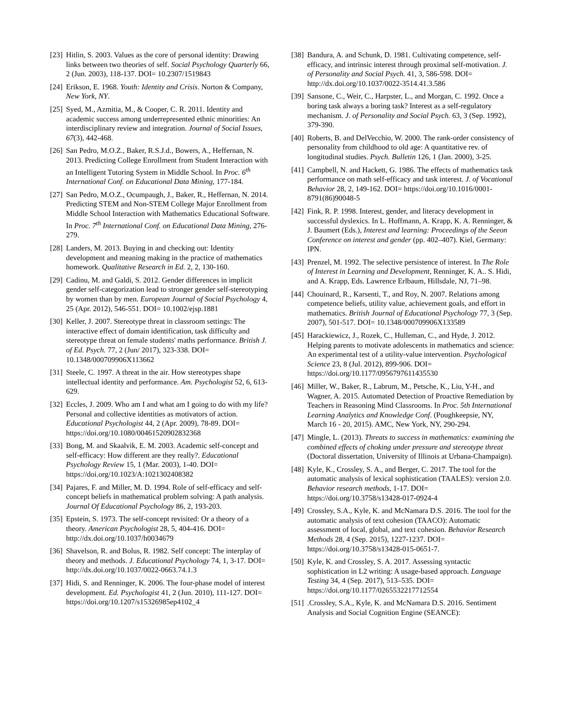[23] Hitlin, S. 2003. Values as the core of personal identity: Drawing links between two theories of self. Social Psychology Quarterly 66, 2 (Jun. 2003), 118-137. DOI= 10.2307/1519843
[24] Erikson, E. 1968. Youth: Identity and Crisis. Norton & Company, New York, NY.
[25] Syed, M., Azmitia, M., & Cooper, C. R. 2011. Identity and academic success among underrepresented ethnic minorities: An interdisciplinary review and integration. Journal of Social Issues, 67(3), 442-468.
[26] San Pedro, M.O.Z., Baker, R.S.J.d., Bowers, A., Heffernan, N. 2013. Predicting College Enrollment from Student Interaction with an Intelligent Tutoring System in Middle School. In Proc. 6<sup>th</sup> International Conf. on Educational Data Mining, 177-184.
[27] San Pedro, M.O.Z., Ocumpaugh, J., Baker, R., Heffernan, N. 2014. Predicting STEM and Non-STEM College Major Enrollment from Middle School Interaction with Mathematics Educational Software. In Proc. 7<sup>th</sup> International Conf. on Educational Data Mining, 276-279.
[28] Landers, M. 2013. Buying in and checking out: Identity development and meaning making in the practice of mathematics homework. Qualitative Research in Ed. 2, 2, 130-160.
[29] Cadinu, M. and Galdi, S. 2012. Gender differences in implicit gender self-categorization lead to stronger gender self-stereotyping by women than by men. European Journal of Social Psychology 4, 25 (Apr. 2012), 546-551. DOI= 10.1002/ejsp.1881
[30] Keller, J. 2007. Stereotype threat in classroom settings: The interactive effect of domain identification, task difficulty and stereotype threat on female students' maths performance. British J. of Ed. Psych. 77, 2 (Jun/ 2017), 323-338. DOI= 10.1348/000709906X113662
[31] Steele, C. 1997. A threat in the air. How stereotypes shape intellectual identity and performance. Am. Psychologist 52, 6, 613-629.
[32] Eccles, J. 2009. Who am I and what am I going to do with my life? Personal and collective identities as motivators of action. Educational Psychologist 44, 2 (Apr. 2009), 78-89. DOI= https://doi.org/10.1080/00461520902832368
[33] Bong, M. and Skaalvik, E. M. 2003. Academic self-concept and self-efficacy: How different are they really?. Educational Psychology Review 15, 1 (Mar. 2003), 1-40. DOI= https://doi.org/10.1023/A:1021302408382
[34] Pajares, F. and Miller, M. D. 1994. Role of self-efficacy and self-concept beliefs in mathematical problem solving: A path analysis. Journal Of Educational Psychology 86, 2, 193-203.
[35] Epstein, S. 1973. The self-concept revisited: Or a theory of a theory. American Psychologist 28, 5, 404-416. DOI= http://dx.doi.org/10.1037/h0034679
[36] Shavelson, R. and Bolus, R. 1982. Self concept: The interplay of theory and methods. J. Educational Psychology 74, 1, 3-17. DOI= http://dx.doi.org/10.1037/0022-0663.74.1.3
[37] Hidi, S. and Renninger, K. 2006. The four-phase model of interest development. Ed. Psychologist 41, 2 (Jun. 2010), 111-127. DOI= https://doi.org/10.1207/s15326985ep4102_4
[38] Bandura, A. and Schunk, D. 1981. Cultivating competence, self-efficacy, and intrinsic interest through proximal self-motivation. J. of Personality and Social Psych. 41, 3, 586-598. DOI= http://dx.doi.org/10.1037/0022-3514.41.3.586
[39] Sansone, C., Weir, C., Harpster, L., and Morgan, C. 1992. Once a boring task always a boring task? Interest as a self-regulatory mechanism. J. of Personality and Social Psych. 63, 3 (Sep. 1992), 379-390.
[40] Roberts, B. and DelVecchio, W. 2000. The rank-order consistency of personality from childhood to old age: A quantitative rev. of longitudinal studies. Psych. Bulletin 126, 1 (Jan. 2000), 3-25.
[41] Campbell, N. and Hackett, G. 1986. The effects of mathematics task performance on math self-efficacy and task interest. J. of Vocational Behavior 28, 2, 149-162. DOI= https://doi.org/10.1016/0001-8791(86)90048-5
[42] Fink, R. P. 1998. Interest, gender, and literacy development in successful dyslexics. In L. Hoffmann, A. Krapp, K. A. Renninger, & J. Baumert (Eds.), Interest and learning: Proceedings of the Seeon Conference on interest and gender (pp. 402–407). Kiel, Germany: IPN.
[43] Prenzel, M. 1992. The selective persistence of interest. In The Role of Interest in Learning and Development, Renninger, K. A.. S. Hidi, and A. Krapp, Eds. Lawrence Erlbaum, Hillsdale, NJ, 71–98.
[44] Chouinard, R., Karsenti, T., and Roy, N. 2007. Relations among competence beliefs, utility value, achievement goals, and effort in mathematics. British Journal of Educational Psychology 77, 3 (Sep. 2007), 501-517. DOI= 10.1348/000709906X133589
[45] Harackiewicz, J., Rozek, C., Hulleman, C., and Hyde, J. 2012. Helping parents to motivate adolescents in mathematics and science: An experimental test of a utility-value intervention. Psychological Science 23, 8 (Jul. 2012), 899-906. DOI= https://doi.org/10.1177/0956797611435530
[46] Miller, W., Baker, R., Labrum, M., Petsche, K., Liu, Y-H., and Wagner, A. 2015. Automated Detection of Proactive Remediation by Teachers in Reasoning Mind Classrooms. In Proc. 5th International Learning Analytics and Knowledge Conf. (Poughkeepsie, NY, March 16 - 20, 2015). AMC, New York, NY, 290-294.
[47] Mingle, L. (2013). Threats to success in mathematics: examining the combined effects of choking under pressure and stereotype threat (Doctoral dissertation, University of Illinois at Urbana-Champaign).
[48] Kyle, K., Crossley, S. A., and Berger, C. 2017. The tool for the automatic analysis of lexical sophistication (TAALES): version 2.0. Behavior research methods, 1-17. DOI= https://doi.org/10.3758/s13428-017-0924-4
[49] Crossley, S.A., Kyle, K. and McNamara D.S. 2016. The tool for the automatic analysis of text cohesion (TAACO): Automatic assessment of local, global, and text cohesion. Behavior Research Methods 28, 4 (Sep. 2015), 1227-1237. DOI= https://doi.org/10.3758/s13428-015-0651-7.
[50] Kyle, K. and Crossley, S. A. 2017. Assessing syntactic sophistication in L2 writing: A usage-based approach. Language Testing 34, 4 (Sep. 2017), 513–535. DOI= https://doi.org/10.1177/0265532217712554
[51].Crossley, S.A., Kyle, K. and McNamara D.S. 2016. Sentiment Analysis and Social Cognition Engine (SEANCE):